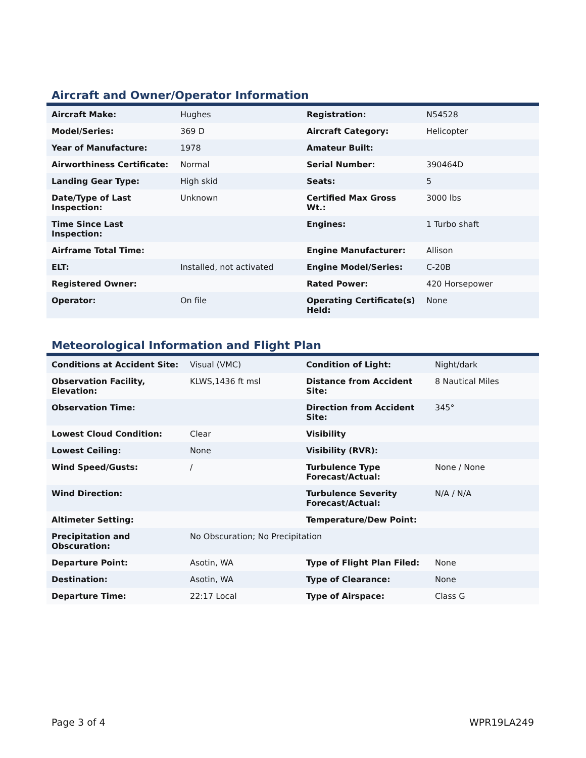Aircraft and Owner/Operator Information
| Aircraft Make: | Hughes | Registration: | N54528 |
| Model/Series: | 369 D | Aircraft Category: | Helicopter |
| Year of Manufacture: | 1978 | Amateur Built: | |
| Airworthiness Certificate: | Normal | Serial Number: | 390464D |
| Landing Gear Type: | High skid | Seats: | 5 |
| Date/Type of Last Inspection: | Unknown | Certified Max Gross Wt.: | 3000 lbs |
| Time Since Last Inspection: | | Engines: | 1 Turbo shaft |
| Airframe Total Time: | | Engine Manufacturer: | Allison |
| ELT: | Installed, not activated | Engine Model/Series: | C-20B |
| Registered Owner: | | Rated Power: | 420 Horsepower |
| Operator: | On file | Operating Certificate(s) Held: | None |
Meteorological Information and Flight Plan
| Conditions at Accident Site: | Visual (VMC) | Condition of Light: | Night/dark |
| Observation Facility, Elevation: | KLWS,1436 ft msl | Distance from Accident Site: | 8 Nautical Miles |
| Observation Time: | | Direction from Accident Site: | 345° |
| Lowest Cloud Condition: | Clear | Visibility | |
| Lowest Ceiling: | None | Visibility (RVR): | |
| Wind Speed/Gusts: | / | Turbulence Type Forecast/Actual: | None / None |
| Wind Direction: | | Turbulence Severity Forecast/Actual: | N/A / N/A |
| Altimeter Setting: | | Temperature/Dew Point: | |
| Precipitation and Obscuration: | No Obscuration; No Precipitation | | |
| Departure Point: | Asotin, WA | Type of Flight Plan Filed: | None |
| Destination: | Asotin, WA | Type of Clearance: | None |
| Departure Time: | 22:17 Local | Type of Airspace: | Class G |
Page 3 of 4 WPR19LA249